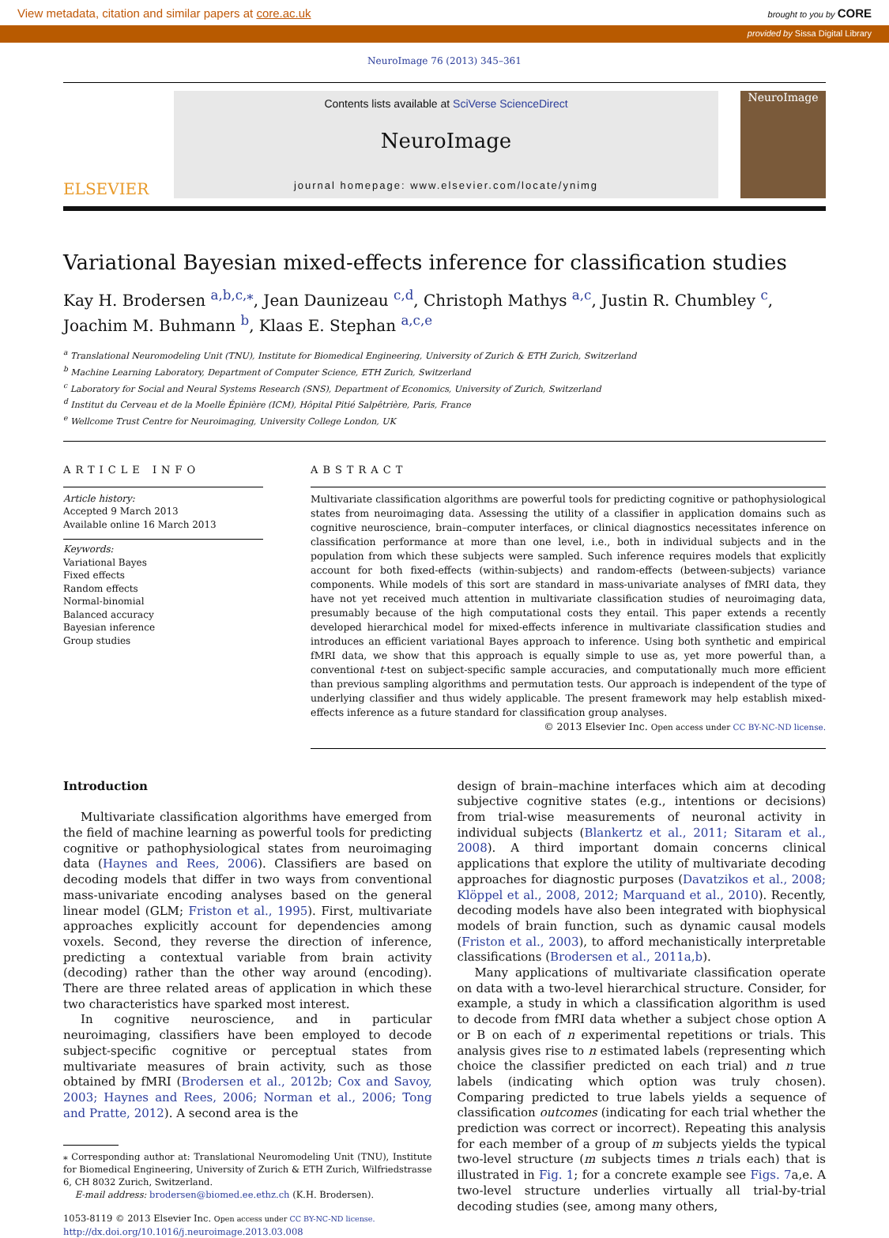View metadata, citation and similar papers at core.ac.uk brought to you by CORE
provided by Sissa Digital Library
NeuroImage 76 (2013) 345–361
ELSEVIER
Contents lists available at SciVerse ScienceDirect
NeuroImage
journal homepage: www.elsevier.com/locate/ynimg
NeuroImage
Variational Bayesian mixed-effects inference for classification studies
Kay H. Brodersen <sup>a,b,c,⁎</sup>, Jean Daunizeau <sup>c,d</sup>, Christoph Mathys <sup>a,c</sup>, Justin R. Chumbley <sup>c</sup>,
Joachim M. Buhmann <sup>b</sup>, Klaas E. Stephan <sup>a,c,e</sup>
<sup>a</sup> Translational Neuromodeling Unit (TNU), Institute for Biomedical Engineering, University of Zurich & ETH Zurich, Switzerland
<sup>b</sup> Machine Learning Laboratory, Department of Computer Science, ETH Zurich, Switzerland
<sup>c</sup> Laboratory for Social and Neural Systems Research (SNS), Department of Economics, University of Zurich, Switzerland
<sup>d</sup> Institut du Cerveau et de la Moelle Épinière (ICM), Hôpital Pitié Salpêtrière, Paris, France
<sup>e</sup> Wellcome Trust Centre for Neuroimaging, University College London, UK
ARTICLE INFO
Article history:
Accepted 9 March 2013
Available online 16 March 2013
Keywords:
Variational Bayes
Fixed effects
Random effects
Normal-binomial
Balanced accuracy
Bayesian inference
Group studies
ABSTRACT
Multivariate classification algorithms are powerful tools for predicting cognitive or pathophysiological states from neuroimaging data. Assessing the utility of a classifier in application domains such as cognitive neuroscience, brain–computer interfaces, or clinical diagnostics necessitates inference on classification performance at more than one level, i.e., both in individual subjects and in the population from which these subjects were sampled. Such inference requires models that explicitly account for both fixed-effects (within-subjects) and random-effects (between-subjects) variance components. While models of this sort are standard in mass-univariate analyses of fMRI data, they have not yet received much attention in multivariate classification studies of neuroimaging data, presumably because of the high computational costs they entail. This paper extends a recently developed hierarchical model for mixed-effects inference in multivariate classification studies and introduces an efficient variational Bayes approach to inference. Using both synthetic and empirical fMRI data, we show that this approach is equally simple to use as, yet more powerful than, a conventional t-test on subject-specific sample accuracies, and computationally much more efficient than previous sampling algorithms and permutation tests. Our approach is independent of the type of underlying classifier and thus widely applicable. The present framework may help establish mixed-effects inference as a future standard for classification group analyses.
© 2013 Elsevier Inc. Open access under CC BY-NC-ND license.
Introduction
Multivariate classification algorithms have emerged from the field of machine learning as powerful tools for predicting cognitive or pathophysiological states from neuroimaging data (Haynes and Rees, 2006). Classifiers are based on decoding models that differ in two ways from conventional mass-univariate encoding analyses based on the general linear model (GLM; Friston et al., 1995). First, multivariate approaches explicitly account for dependencies among voxels. Second, they reverse the direction of inference, predicting a contextual variable from brain activity (decoding) rather than the other way around (encoding). There are three related areas of application in which these two characteristics have sparked most interest.
In cognitive neuroscience, and in particular neuroimaging, classifiers have been employed to decode subject-specific cognitive or perceptual states from multivariate measures of brain activity, such as those obtained by fMRI (Brodersen et al., 2012b; Cox and Savoy, 2003; Haynes and Rees, 2006; Norman et al., 2006; Tong and Pratte, 2012). A second area is the
⁎ Corresponding author at: Translational Neuromodeling Unit (TNU), Institute for Biomedical Engineering, University of Zurich & ETH Zurich, Wilfriedstrasse 6, CH 8032 Zurich, Switzerland.
E-mail address: brodersen@biomed.ee.ethz.ch (K.H. Brodersen).
1053-8119 © 2013 Elsevier Inc. Open access under CC BY-NC-ND license.
http://dx.doi.org/10.1016/j.neuroimage.2013.03.008
design of brain–machine interfaces which aim at decoding subjective cognitive states (e.g., intentions or decisions) from trial-wise measurements of neuronal activity in individual subjects (Blankertz et al., 2011; Sitaram et al., 2008). A third important domain concerns clinical applications that explore the utility of multivariate decoding approaches for diagnostic purposes (Davatzikos et al., 2008; Klöppel et al., 2008, 2012; Marquand et al., 2010). Recently, decoding models have also been integrated with biophysical models of brain function, such as dynamic causal models (Friston et al., 2003), to afford mechanistically interpretable classifications (Brodersen et al., 2011a,b).
Many applications of multivariate classification operate on data with a two-level hierarchical structure. Consider, for example, a study in which a classification algorithm is used to decode from fMRI data whether a subject chose option A or B on each of n experimental repetitions or trials. This analysis gives rise to n estimated labels (representing which choice the classifier predicted on each trial) and n true labels (indicating which option was truly chosen). Comparing predicted to true labels yields a sequence of classification outcomes (indicating for each trial whether the prediction was correct or incorrect). Repeating this analysis for each member of a group of m subjects yields the typical two-level structure (m subjects times n trials each) that is illustrated in Fig. 1; for a concrete example see Figs. 7a,e. A two-level structure underlies virtually all trial-by-trial decoding studies (see, among many others,